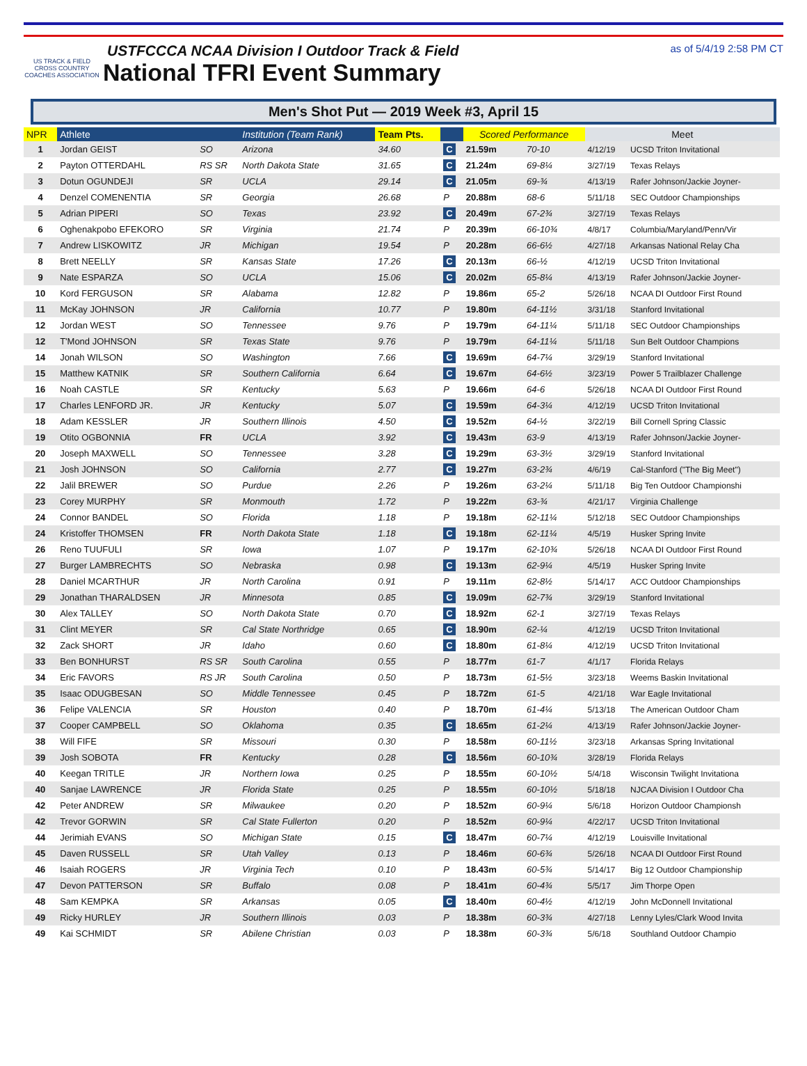US TRACK & FIELD
CROSS COUNTRY
COACHES ASSOCIATION
USTFCCCA NCAA Division I Outdoor Track & Field
National TFRI Event Summary
as of 5/4/19 2:58 PM CT
Men's Shot Put — 2019 Week #3, April 15
| NPR | Athlete | | Institution (Team Rank) | Team Pts. | | Scored Performance | | Meet | |
| --- | --- | --- | --- | --- | --- | --- | --- | --- | --- |
| 1 | Jordan GEIST | SO | Arizona | 34.60 | C | 21.59m | 70-10 | 4/12/19 | UCSD Triton Invitational |
| 2 | Payton OTTERDAHL | RS SR | North Dakota State | 31.65 | C | 21.24m | 69-8¼ | 3/27/19 | Texas Relays |
| 3 | Dotun OGUNDEJI | SR | UCLA | 29.14 | C | 21.05m | 69-¾ | 4/13/19 | Rafer Johnson/Jackie Joyner- |
| 4 | Denzel COMENENTIA | SR | Georgia | 26.68 | P | 20.88m | 68-6 | 5/11/18 | SEC Outdoor Championships |
| 5 | Adrian PIPERI | SO | Texas | 23.92 | C | 20.49m | 67-2¾ | 3/27/19 | Texas Relays |
| 6 | Oghenakpobo EFEKORO | SR | Virginia | 21.74 | P | 20.39m | 66-10¾ | 4/8/17 | Columbia/Maryland/Penn/Vir |
| 7 | Andrew LISKOWITZ | JR | Michigan | 19.54 | P | 20.28m | 66-6½ | 4/27/18 | Arkansas National Relay Cha |
| 8 | Brett NEELLY | SR | Kansas State | 17.26 | C | 20.13m | 66-½ | 4/12/19 | UCSD Triton Invitational |
| 9 | Nate ESPARZA | SO | UCLA | 15.06 | C | 20.02m | 65-8¼ | 4/13/19 | Rafer Johnson/Jackie Joyner- |
| 10 | Kord FERGUSON | SR | Alabama | 12.82 | P | 19.86m | 65-2 | 5/26/18 | NCAA DI Outdoor First Round |
| 11 | McKay JOHNSON | JR | California | 10.77 | P | 19.80m | 64-11½ | 3/31/18 | Stanford Invitational |
| 12 | Jordan WEST | SO | Tennessee | 9.76 | P | 19.79m | 64-11¼ | 5/11/18 | SEC Outdoor Championships |
| 12 | T'Mond JOHNSON | SR | Texas State | 9.76 | P | 19.79m | 64-11¼ | 5/11/18 | Sun Belt Outdoor Champions |
| 14 | Jonah WILSON | SO | Washington | 7.66 | C | 19.69m | 64-7¼ | 3/29/19 | Stanford Invitational |
| 15 | Matthew KATNIK | SR | Southern California | 6.64 | C | 19.67m | 64-6½ | 3/23/19 | Power 5 Trailblazer Challenge |
| 16 | Noah CASTLE | SR | Kentucky | 5.63 | P | 19.66m | 64-6 | 5/26/18 | NCAA DI Outdoor First Round |
| 17 | Charles LENFORD JR. | JR | Kentucky | 5.07 | C | 19.59m | 64-3¼ | 4/12/19 | UCSD Triton Invitational |
| 18 | Adam KESSLER | JR | Southern Illinois | 4.50 | C | 19.52m | 64-½ | 3/22/19 | Bill Cornell Spring Classic |
| 19 | Otito OGBONNIA | FR | UCLA | 3.92 | C | 19.43m | 63-9 | 4/13/19 | Rafer Johnson/Jackie Joyner- |
| 20 | Joseph MAXWELL | SO | Tennessee | 3.28 | C | 19.29m | 63-3½ | 3/29/19 | Stanford Invitational |
| 21 | Josh JOHNSON | SO | California | 2.77 | C | 19.27m | 63-2¾ | 4/6/19 | Cal-Stanford ("The Big Meet") |
| 22 | Jalil BREWER | SO | Purdue | 2.26 | P | 19.26m | 63-2¼ | 5/11/18 | Big Ten Outdoor Championshi |
| 23 | Corey MURPHY | SR | Monmouth | 1.72 | P | 19.22m | 63-¾ | 4/21/17 | Virginia Challenge |
| 24 | Connor BANDEL | SO | Florida | 1.18 | P | 19.18m | 62-11¼ | 5/12/18 | SEC Outdoor Championships |
| 24 | Kristoffer THOMSEN | FR | North Dakota State | 1.18 | C | 19.18m | 62-11¼ | 4/5/19 | Husker Spring Invite |
| 26 | Reno TUUFULI | SR | Iowa | 1.07 | P | 19.17m | 62-10¾ | 5/26/18 | NCAA DI Outdoor First Round |
| 27 | Burger LAMBRECHTS | SO | Nebraska | 0.98 | C | 19.13m | 62-9¼ | 4/5/19 | Husker Spring Invite |
| 28 | Daniel MCARTHUR | JR | North Carolina | 0.91 | P | 19.11m | 62-8½ | 5/14/17 | ACC Outdoor Championships |
| 29 | Jonathan THARALDSEN | JR | Minnesota | 0.85 | C | 19.09m | 62-7¾ | 3/29/19 | Stanford Invitational |
| 30 | Alex TALLEY | SO | North Dakota State | 0.70 | C | 18.92m | 62-1 | 3/27/19 | Texas Relays |
| 31 | Clint MEYER | SR | Cal State Northridge | 0.65 | C | 18.90m | 62-¼ | 4/12/19 | UCSD Triton Invitational |
| 32 | Zack SHORT | JR | Idaho | 0.60 | C | 18.80m | 61-8¼ | 4/12/19 | UCSD Triton Invitational |
| 33 | Ben BONHURST | RS SR | South Carolina | 0.55 | P | 18.77m | 61-7 | 4/1/17 | Florida Relays |
| 34 | Eric FAVORS | RS JR | South Carolina | 0.50 | P | 18.73m | 61-5½ | 3/23/18 | Weems Baskin Invitational |
| 35 | Isaac ODUGBESAN | SO | Middle Tennessee | 0.45 | P | 18.72m | 61-5 | 4/21/18 | War Eagle Invitational |
| 36 | Felipe VALENCIA | SR | Houston | 0.40 | P | 18.70m | 61-4¼ | 5/13/18 | The American Outdoor Cham |
| 37 | Cooper CAMPBELL | SO | Oklahoma | 0.35 | C | 18.65m | 61-2¼ | 4/13/19 | Rafer Johnson/Jackie Joyner- |
| 38 | Will FIFE | SR | Missouri | 0.30 | P | 18.58m | 60-11½ | 3/23/18 | Arkansas Spring Invitational |
| 39 | Josh SOBOTA | FR | Kentucky | 0.28 | C | 18.56m | 60-10¾ | 3/28/19 | Florida Relays |
| 40 | Keegan TRITLE | JR | Northern Iowa | 0.25 | P | 18.55m | 60-10½ | 5/4/18 | Wisconsin Twilight Invitationa |
| 40 | Sanjae LAWRENCE | JR | Florida State | 0.25 | P | 18.55m | 60-10½ | 5/18/18 | NJCAA Division I Outdoor Cha |
| 42 | Peter ANDREW | SR | Milwaukee | 0.20 | P | 18.52m | 60-9¼ | 5/6/18 | Horizon Outdoor Championsh |
| 42 | Trevor GORWIN | SR | Cal State Fullerton | 0.20 | P | 18.52m | 60-9¼ | 4/22/17 | UCSD Triton Invitational |
| 44 | Jerimiah EVANS | SO | Michigan State | 0.15 | C | 18.47m | 60-7¼ | 4/12/19 | Louisville Invitational |
| 45 | Daven RUSSELL | SR | Utah Valley | 0.13 | P | 18.46m | 60-6¾ | 5/26/18 | NCAA DI Outdoor First Round |
| 46 | Isaiah ROGERS | JR | Virginia Tech | 0.10 | P | 18.43m | 60-5¾ | 5/14/17 | Big 12 Outdoor Championship |
| 47 | Devon PATTERSON | SR | Buffalo | 0.08 | P | 18.41m | 60-4¾ | 5/5/17 | Jim Thorpe Open |
| 48 | Sam KEMPKA | SR | Arkansas | 0.05 | C | 18.40m | 60-4½ | 4/12/19 | John McDonnell Invitational |
| 49 | Ricky HURLEY | JR | Southern Illinois | 0.03 | P | 18.38m | 60-3¾ | 4/27/18 | Lenny Lyles/Clark Wood Invita |
| 49 | Kai SCHMIDT | SR | Abilene Christian | 0.03 | P | 18.38m | 60-3¾ | 5/6/18 | Southland Outdoor Champio |